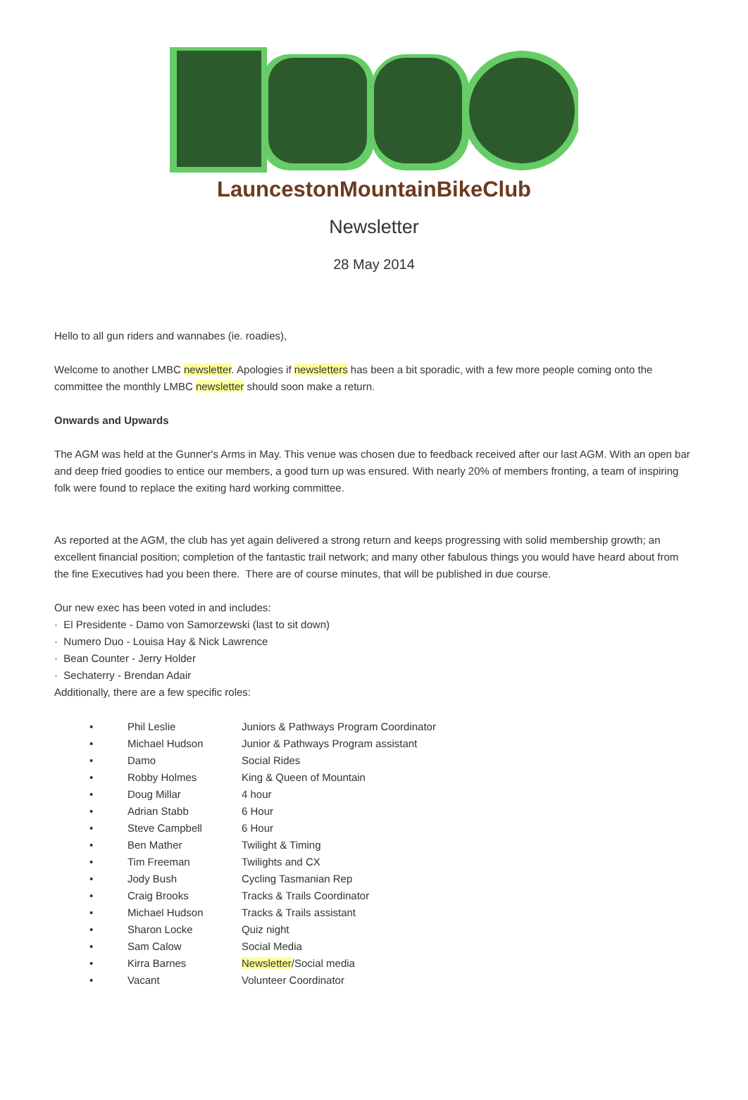LauncestonMountainBikeClub
Newsletter
28 May 2014
Hello to all gun riders and wannabes (ie. roadies),
Welcome to another LMBC newsletter. Apologies if newsletters has been a bit sporadic, with a few more people coming onto the committee the monthly LMBC newsletter should soon make a return.
Onwards and Upwards
The AGM was held at the Gunner's Arms in May. This venue was chosen due to feedback received after our last AGM. With an open bar and deep fried goodies to entice our members, a good turn up was ensured. With nearly 20% of members fronting, a team of inspiring folk were found to replace the exiting hard working committee.
As reported at the AGM, the club has yet again delivered a strong return and keeps progressing with solid membership growth; an excellent financial position; completion of the fantastic trail network; and many other fabulous things you would have heard about from the fine Executives had you been there. There are of course minutes, that will be published in due course.
Our new exec has been voted in and includes:
· El Presidente - Damo von Samorzewski (last to sit down)
· Numero Duo - Louisa Hay & Nick Lawrence
· Bean Counter - Jerry Holder
· Sechaterry - Brendan Adair
Additionally, there are a few specific roles:
| • | Phil Leslie | Juniors & Pathways Program Coordinator |
| • | Michael Hudson | Junior & Pathways Program assistant |
| • | Damo | Social Rides |
| • | Robby Holmes | King & Queen of Mountain |
| • | Doug Millar | 4 hour |
| • | Adrian Stabb | 6 Hour |
| • | Steve Campbell | 6 Hour |
| • | Ben Mather | Twilight & Timing |
| • | Tim Freeman | Twilights and CX |
| • | Jody Bush | Cycling Tasmanian Rep |
| • | Craig Brooks | Tracks & Trails Coordinator |
| • | Michael Hudson | Tracks & Trails assistant |
| • | Sharon Locke | Quiz night |
| • | Sam Calow | Social Media |
| • | Kirra Barnes | Newsletter /Social media |
| • | Vacant | Volunteer Coordinator |